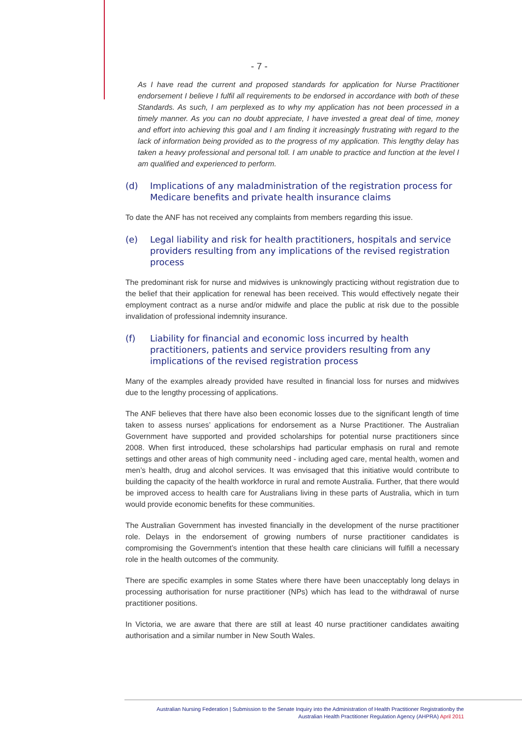- 7 -
As I have read the current and proposed standards for application for Nurse Practitioner endorsement I believe I fulfil all requirements to be endorsed in accordance with both of these Standards. As such, I am perplexed as to why my application has not been processed in a timely manner. As you can no doubt appreciate, I have invested a great deal of time, money and effort into achieving this goal and I am finding it increasingly frustrating with regard to the lack of information being provided as to the progress of my application. This lengthy delay has taken a heavy professional and personal toll. I am unable to practice and function at the level I am qualified and experienced to perform.
(d) Implications of any maladministration of the registration process for Medicare benefits and private health insurance claims
To date the ANF has not received any complaints from members regarding this issue.
(e) Legal liability and risk for health practitioners, hospitals and service providers resulting from any implications of the revised registration process
The predominant risk for nurse and midwives is unknowingly practicing without registration due to the belief that their application for renewal has been received. This would effectively negate their employment contract as a nurse and/or midwife and place the public at risk due to the possible invalidation of professional indemnity insurance.
(f) Liability for financial and economic loss incurred by health practitioners, patients and service providers resulting from any implications of the revised registration process
Many of the examples already provided have resulted in financial loss for nurses and midwives due to the lengthy processing of applications.
The ANF believes that there have also been economic losses due to the significant length of time taken to assess nurses’ applications for endorsement as a Nurse Practitioner. The Australian Government have supported and provided scholarships for potential nurse practitioners since 2008. When first introduced, these scholarships had particular emphasis on rural and remote settings and other areas of high community need - including aged care, mental health, women and men’s health, drug and alcohol services. It was envisaged that this initiative would contribute to building the capacity of the health workforce in rural and remote Australia. Further, that there would be improved access to health care for Australians living in these parts of Australia, which in turn would provide economic benefits for these communities.
The Australian Government has invested financially in the development of the nurse practitioner role. Delays in the endorsement of growing numbers of nurse practitioner candidates is compromising the Government’s intention that these health care clinicians will fulfill a necessary role in the health outcomes of the community.
There are specific examples in some States where there have been unacceptably long delays in processing authorisation for nurse practitioner (NPs) which has lead to the withdrawal of nurse practitioner positions.
In Victoria, we are aware that there are still at least 40 nurse practitioner candidates awaiting authorisation and a similar number in New South Wales.
Australian Nursing Federation | Submission to the Senate Inquiry into the Administration of Health Practitioner Registrationby the
Australian Health Practitioner Regulation Agency (AHPRA) April 2011